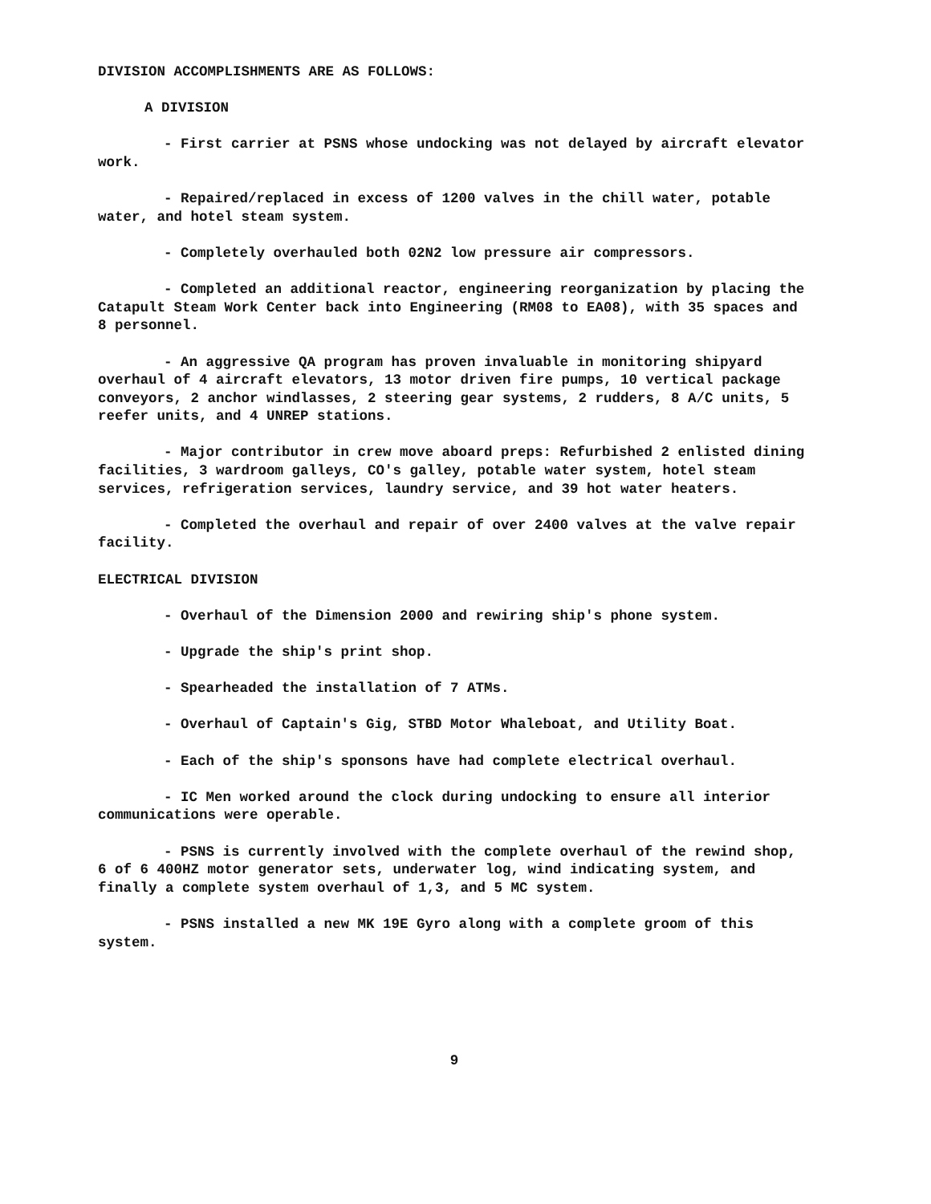DIVISION ACCOMPLISHMENTS ARE AS FOLLOWS:
A DIVISION
- First carrier at PSNS whose undocking was not delayed by aircraft elevator work.
- Repaired/replaced in excess of 1200 valves in the chill water, potable water, and hotel steam system.
- Completely overhauled both 02N2 low pressure air compressors.
- Completed an additional reactor, engineering reorganization by placing the Catapult Steam Work Center back into Engineering (RM08 to EA08), with 35 spaces and 8 personnel.
- An aggressive QA program has proven invaluable in monitoring shipyard overhaul of 4 aircraft elevators, 13 motor driven fire pumps, 10 vertical package conveyors, 2 anchor windlasses, 2 steering gear systems, 2 rudders, 8 A/C units, 5 reefer units, and 4 UNREP stations.
- Major contributor in crew move aboard preps: Refurbished 2 enlisted dining facilities, 3 wardroom galleys, CO's galley, potable water system, hotel steam services, refrigeration services, laundry service, and 39 hot water heaters.
- Completed the overhaul and repair of over 2400 valves at the valve repair facility.
ELECTRICAL DIVISION
- Overhaul of the Dimension 2000 and rewiring ship's phone system.
- Upgrade the ship's print shop.
- Spearheaded the installation of 7 ATMs.
- Overhaul of Captain's Gig, STBD Motor Whaleboat, and Utility Boat.
- Each of the ship's sponsons have had complete electrical overhaul.
- IC Men worked around the clock during undocking to ensure all interior communications were operable.
- PSNS is currently involved with the complete overhaul of the rewind shop, 6 of 6 400HZ motor generator sets, underwater log, wind indicating system, and finally a complete system overhaul of 1,3, and 5 MC system.
- PSNS installed a new MK 19E Gyro along with a complete groom of this system.
9